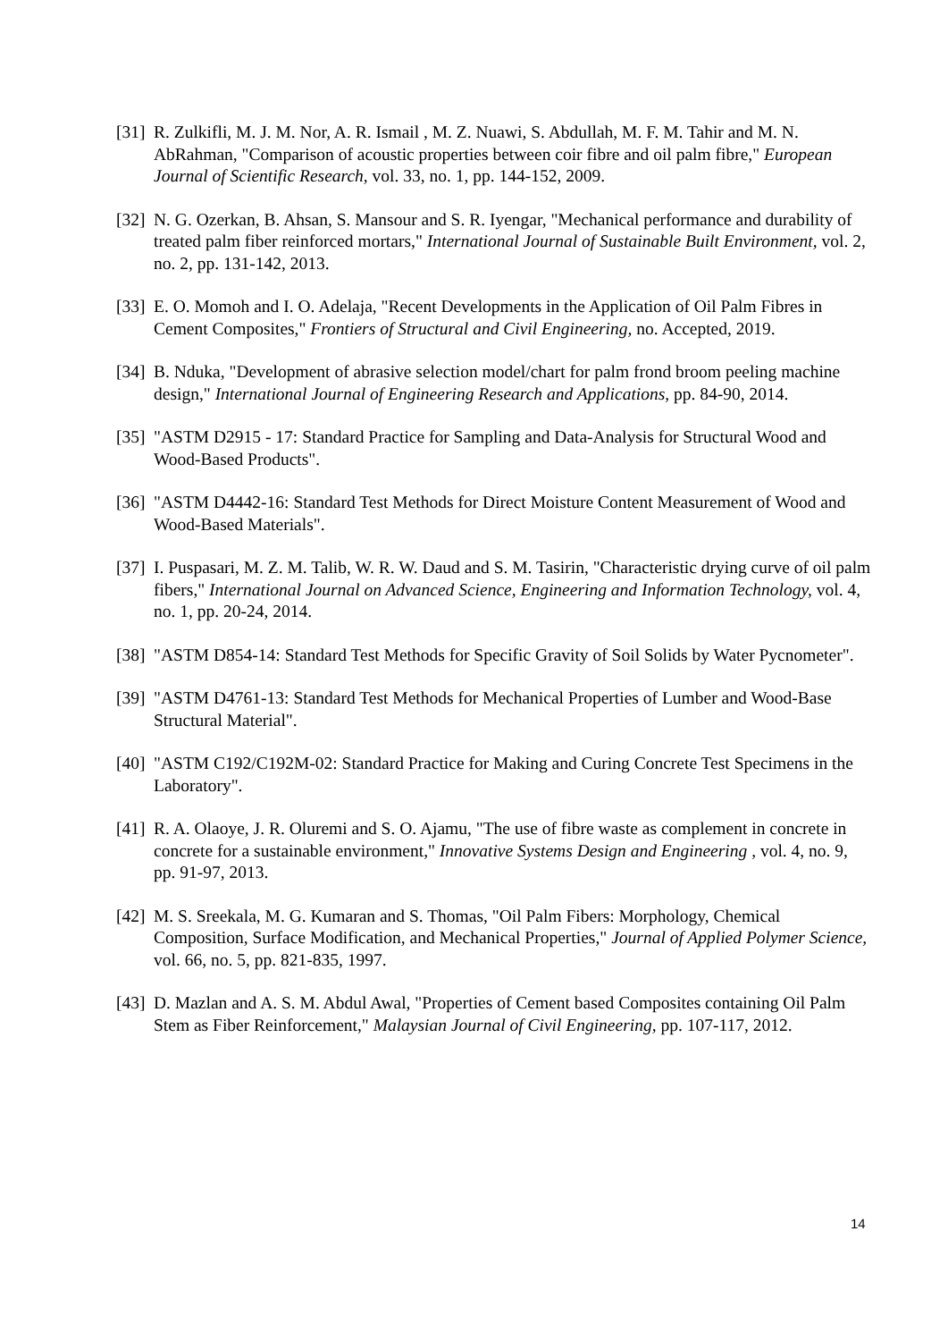[31] R. Zulkifli, M. J. M. Nor, A. R. Ismail , M. Z. Nuawi, S. Abdullah, M. F. M. Tahir and M. N. AbRahman, "Comparison of acoustic properties between coir fibre and oil palm fibre," European Journal of Scientific Research, vol. 33, no. 1, pp. 144-152, 2009.
[32] N. G. Ozerkan, B. Ahsan, S. Mansour and S. R. Iyengar, "Mechanical performance and durability of treated palm fiber reinforced mortars," International Journal of Sustainable Built Environment, vol. 2, no. 2, pp. 131-142, 2013.
[33] E. O. Momoh and I. O. Adelaja, "Recent Developments in the Application of Oil Palm Fibres in Cement Composites," Frontiers of Structural and Civil Engineering, no. Accepted, 2019.
[34] B. Nduka, "Development of abrasive selection model/chart for palm frond broom peeling machine design," International Journal of Engineering Research and Applications, pp. 84-90, 2014.
[35] "ASTM D2915 - 17: Standard Practice for Sampling and Data-Analysis for Structural Wood and Wood-Based Products".
[36] "ASTM D4442-16: Standard Test Methods for Direct Moisture Content Measurement of Wood and Wood-Based Materials".
[37] I. Puspasari, M. Z. M. Talib, W. R. W. Daud and S. M. Tasirin, "Characteristic drying curve of oil palm fibers," International Journal on Advanced Science, Engineering and Information Technology, vol. 4, no. 1, pp. 20-24, 2014.
[38] "ASTM D854-14: Standard Test Methods for Specific Gravity of Soil Solids by Water Pycnometer".
[39] "ASTM D4761-13: Standard Test Methods for Mechanical Properties of Lumber and Wood-Base Structural Material".
[40] "ASTM C192/C192M-02: Standard Practice for Making and Curing Concrete Test Specimens in the Laboratory".
[41] R. A. Olaoye, J. R. Oluremi and S. O. Ajamu, "The use of fibre waste as complement in concrete in concrete for a sustainable environment," Innovative Systems Design and Engineering , vol. 4, no. 9, pp. 91-97, 2013.
[42] M. S. Sreekala, M. G. Kumaran and S. Thomas, "Oil Palm Fibers: Morphology, Chemical Composition, Surface Modification, and Mechanical Properties," Journal of Applied Polymer Science, vol. 66, no. 5, pp. 821-835, 1997.
[43] D. Mazlan and A. S. M. Abdul Awal, "Properties of Cement based Composites containing Oil Palm Stem as Fiber Reinforcement," Malaysian Journal of Civil Engineering, pp. 107-117, 2012.
14